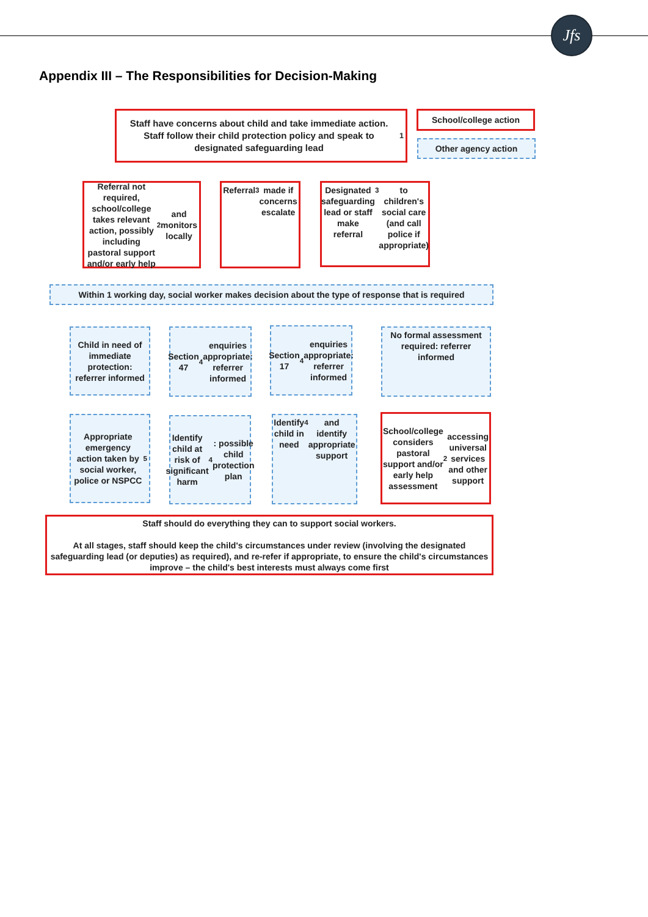Jfs
Appendix III – The Responsibilities for Decision-Making
Staff have concerns about child and take immediate action. Staff follow their child protection policy and speak to designated safeguarding lead<sup>1</sup>
School/college action
Other agency action
Referral not required, school/college takes relevant action, possibly including pastoral support and/or early help<sup>2</sup> and monitors locally
Referral<sup>3</sup> made if concerns escalate
Designated safeguarding lead or staff make referral<sup>3</sup> to children's social care (and call police if appropriate)
Within 1 working day, social worker makes decision about the type of response that is required
Child in need of immediate protection: referrer informed
Section 47<sup>4</sup> enquiries appropriate: referrer informed
Section 17<sup>4</sup> enquiries appropriate: referrer informed
No formal assessment required: referrer informed
Appropriate emergency action taken by social worker, police or NSPCC<sup>5</sup>
Identify child at risk of significant harm<sup>4</sup>: possible child protection plan
Identify child in need<sup>4</sup> and identify appropriate support
School/college considers pastoral support and/or early help assessment<sup>2</sup> accessing universal services and other support
Staff should do everything they can to support social workers.
At all stages, staff should keep the child's circumstances under review (involving the designated safeguarding lead (or deputies) as required), and re-refer if appropriate, to ensure the child's circumstances improve – the child's best interests must always come first